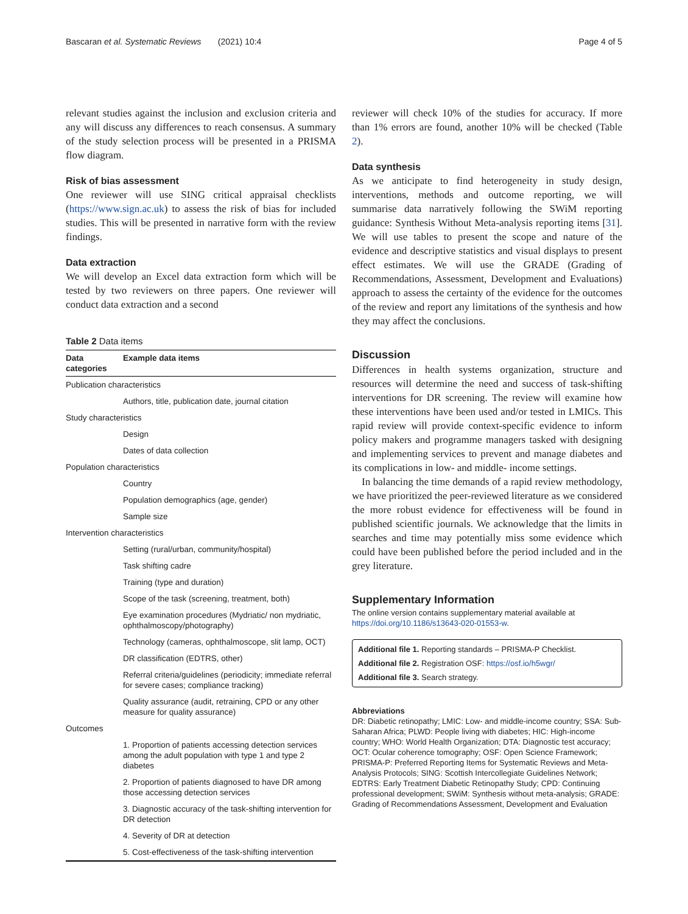Bascaran et al. Systematic Reviews (2021) 10:4 Page 4 of 5
relevant studies against the inclusion and exclusion criteria and any will discuss any differences to reach consensus. A summary of the study selection process will be presented in a PRISMA flow diagram.
Risk of bias assessment
One reviewer will use SING critical appraisal checklists (https://www.sign.ac.uk) to assess the risk of bias for included studies. This will be presented in narrative form with the review findings.
Data extraction
We will develop an Excel data extraction form which will be tested by two reviewers on three papers. One reviewer will conduct data extraction and a second
Table 2 Data items
| Data categories | Example data items |
| --- | --- |
| Publication characteristics | |
| | Authors, title, publication date, journal citation |
| Study characteristics | |
| | Design |
| | Dates of data collection |
| Population characteristics | |
| | Country |
| | Population demographics (age, gender) |
| | Sample size |
| Intervention characteristics | |
| | Setting (rural/urban, community/hospital) |
| | Task shifting cadre |
| | Training (type and duration) |
| | Scope of the task (screening, treatment, both) |
| | Eye examination procedures (Mydriatic/ non mydriatic, ophthalmoscopy/photography) |
| | Technology (cameras, ophthalmoscope, slit lamp, OCT) |
| | DR classification (EDTRS, other) |
| | Referral criteria/guidelines (periodicity; immediate referral for severe cases; compliance tracking) |
| | Quality assurance (audit, retraining, CPD or any other measure for quality assurance) |
| Outcomes | |
| | 1. Proportion of patients accessing detection services among the adult population with type 1 and type 2 diabetes |
| | 2. Proportion of patients diagnosed to have DR among those accessing detection services |
| | 3. Diagnostic accuracy of the task-shifting intervention for DR detection |
| | 4. Severity of DR at detection |
| | 5. Cost-effectiveness of the task-shifting intervention |
reviewer will check 10% of the studies for accuracy. If more than 1% errors are found, another 10% will be checked (Table 2).
Data synthesis
As we anticipate to find heterogeneity in study design, interventions, methods and outcome reporting, we will summarise data narratively following the SWiM reporting guidance: Synthesis Without Meta-analysis reporting items [31]. We will use tables to present the scope and nature of the evidence and descriptive statistics and visual displays to present effect estimates. We will use the GRADE (Grading of Recommendations, Assessment, Development and Evaluations) approach to assess the certainty of the evidence for the outcomes of the review and report any limitations of the synthesis and how they may affect the conclusions.
Discussion
Differences in health systems organization, structure and resources will determine the need and success of task-shifting interventions for DR screening. The review will examine how these interventions have been used and/or tested in LMICs. This rapid review will provide context-specific evidence to inform policy makers and programme managers tasked with designing and implementing services to prevent and manage diabetes and its complications in low- and middle- income settings.
In balancing the time demands of a rapid review methodology, we have prioritized the peer-reviewed literature as we considered the more robust evidence for effectiveness will be found in published scientific journals. We acknowledge that the limits in searches and time may potentially miss some evidence which could have been published before the period included and in the grey literature.
Supplementary Information
The online version contains supplementary material available at https://doi.org/10.1186/s13643-020-01553-w.
Additional file 1. Reporting standards – PRISMA-P Checklist.
Additional file 2. Registration OSF: https://osf.io/h5wgr/
Additional file 3. Search strategy.
Abbreviations
DR: Diabetic retinopathy; LMIC: Low- and middle-income country; SSA: Sub-Saharan Africa; PLWD: People living with diabetes; HIC: High-income country; WHO: World Health Organization; DTA: Diagnostic test accuracy; OCT: Ocular coherence tomography; OSF: Open Science Framework; PRISMA-P: Preferred Reporting Items for Systematic Reviews and Meta-Analysis Protocols; SING: Scottish Intercollegiate Guidelines Network; EDTRS: Early Treatment Diabetic Retinopathy Study; CPD: Continuing professional development; SWiM: Synthesis without meta-analysis; GRADE: Grading of Recommendations Assessment, Development and Evaluation